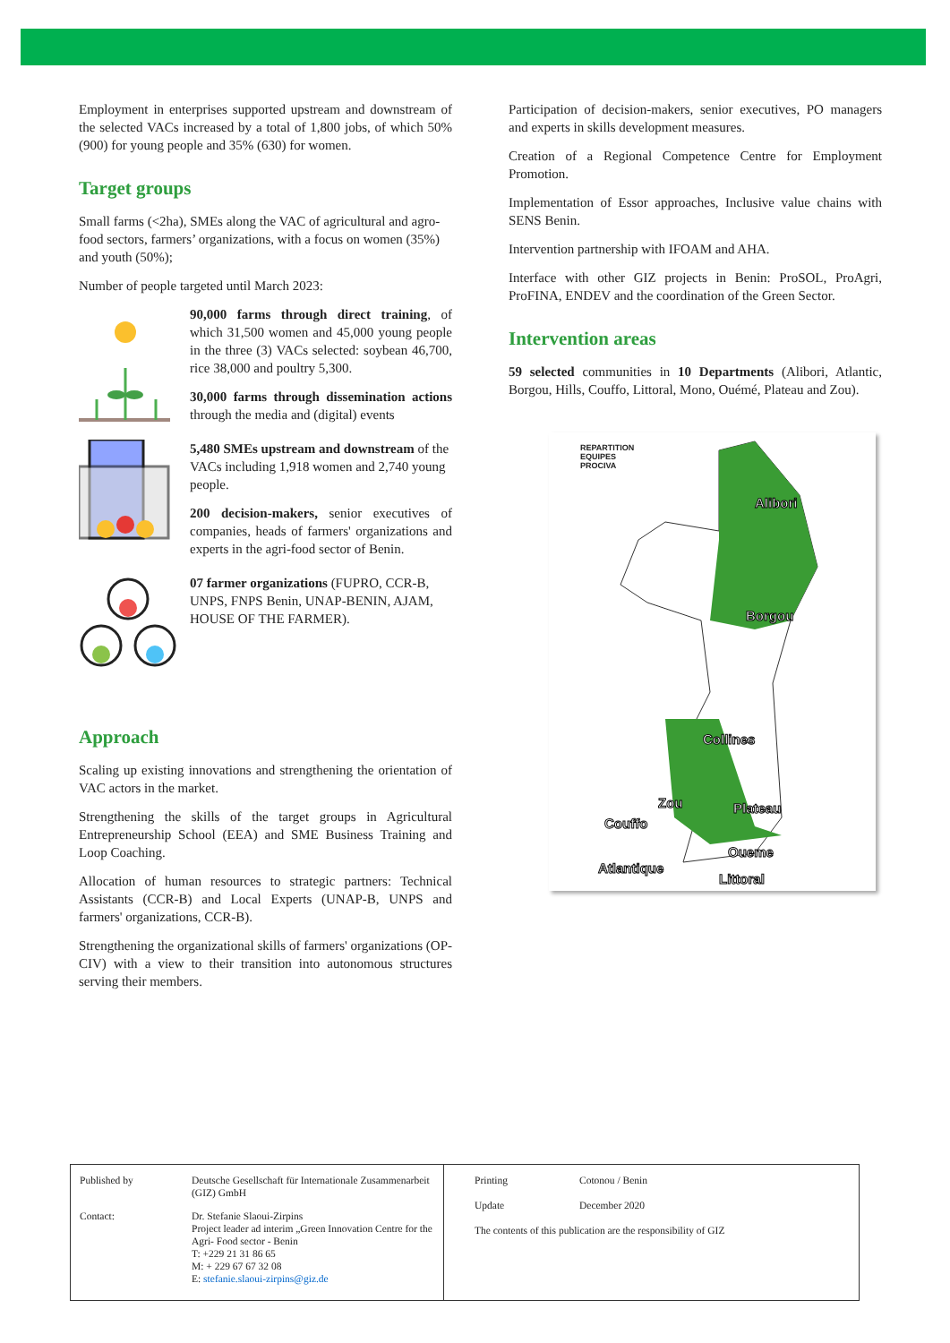Employment in enterprises supported upstream and downstream of the selected VACs increased by a total of 1,800 jobs, of which 50% (900) for young people and 35% (630) for women.
Target groups
Small farms (<2ha), SMEs along the VAC of agricultural and agro-food sectors, farmers’ organizations, with a focus on women (35%) and youth (50%);
Number of people targeted until March 2023:
90,000 farms through direct training, of which 31,500 women and 45,000 young people in the three (3) VACs selected: soybean 46,700, rice 38,000 and poultry 5,300.
30,000 farms through dissemination actions through the media and (digital) events
5,480 SMEs upstream and downstream of the VACs including 1,918 women and 2,740 young people.
200 decision-makers, senior executives of companies, heads of farmers' organizations and experts in the agri-food sector of Benin.
07 farmer organizations (FUPRO, CCR-B, UNPS, FNPS Benin, UNAP-BENIN, AJAM, HOUSE OF THE FARMER).
Approach
Scaling up existing innovations and strengthening the orientation of VAC actors in the market.
Strengthening the skills of the target groups in Agricultural Entrepreneurship School (EEA) and SME Business Training and Loop Coaching.
Allocation of human resources to strategic partners: Technical Assistants (CCR-B) and Local Experts (UNAP-B, UNPS and farmers' organizations, CCR-B).
Strengthening the organizational skills of farmers' organizations (OP-CIV) with a view to their transition into autonomous structures serving their members.
Participation of decision-makers, senior executives, PO managers and experts in skills development measures.
Creation of a Regional Competence Centre for Employment Promotion.
Implementation of Essor approaches, Inclusive value chains with SENS Benin.
Intervention partnership with IFOAM and AHA.
Interface with other GIZ projects in Benin: ProSOL, ProAgri, ProFINA, ENDEV and the coordination of the Green Sector.
Intervention areas
59 selected communities in 10 Departments (Alibori, Atlantic, Borgou, Hills, Couffo, Littoral, Mono, Ouémé, Plateau and Zou).
REPARTITION
EQUIPES
PROCIVA
Alibori
Borgou
Collines
Zou Plateau
Couffo
Oueme
Atlantique
Littoral
| Published by | Deutsche Gesellschaft für Internationale Zusammenarbeit (GIZ) GmbH |
| Contact: | Dr. Stefanie Slaoui-Zirpins Project leader ad interim „Green Innovation Centre for the Agri- Food sector - Benin T: +229 21 31 86 65 M: + 229 67 67 32 08 E: stefanie.slaoui-zirpins@giz.de |
| Printing | Cotonou / Benin |
| Update | December 2020 |
| The contents of this publication are the responsibility of GIZ | |